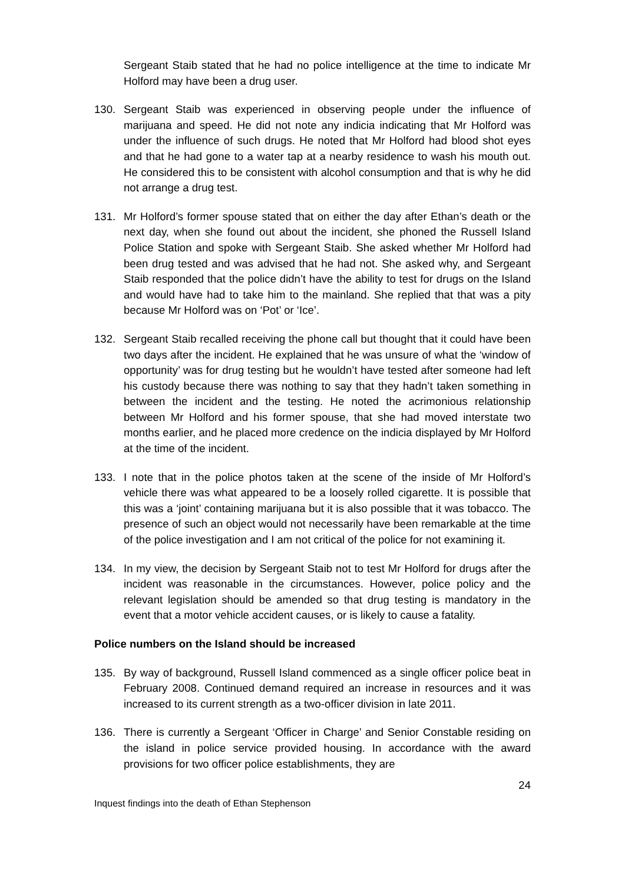Sergeant Staib stated that he had no police intelligence at the time to indicate Mr Holford may have been a drug user.
130. Sergeant Staib was experienced in observing people under the influence of marijuana and speed. He did not note any indicia indicating that Mr Holford was under the influence of such drugs. He noted that Mr Holford had blood shot eyes and that he had gone to a water tap at a nearby residence to wash his mouth out. He considered this to be consistent with alcohol consumption and that is why he did not arrange a drug test.
131. Mr Holford’s former spouse stated that on either the day after Ethan’s death or the next day, when she found out about the incident, she phoned the Russell Island Police Station and spoke with Sergeant Staib. She asked whether Mr Holford had been drug tested and was advised that he had not. She asked why, and Sergeant Staib responded that the police didn’t have the ability to test for drugs on the Island and would have had to take him to the mainland. She replied that that was a pity because Mr Holford was on ‘Pot’ or ‘Ice’.
132. Sergeant Staib recalled receiving the phone call but thought that it could have been two days after the incident. He explained that he was unsure of what the ‘window of opportunity’ was for drug testing but he wouldn’t have tested after someone had left his custody because there was nothing to say that they hadn’t taken something in between the incident and the testing. He noted the acrimonious relationship between Mr Holford and his former spouse, that she had moved interstate two months earlier, and he placed more credence on the indicia displayed by Mr Holford at the time of the incident.
133. I note that in the police photos taken at the scene of the inside of Mr Holford’s vehicle there was what appeared to be a loosely rolled cigarette. It is possible that this was a ‘joint’ containing marijuana but it is also possible that it was tobacco. The presence of such an object would not necessarily have been remarkable at the time of the police investigation and I am not critical of the police for not examining it.
134. In my view, the decision by Sergeant Staib not to test Mr Holford for drugs after the incident was reasonable in the circumstances. However, police policy and the relevant legislation should be amended so that drug testing is mandatory in the event that a motor vehicle accident causes, or is likely to cause a fatality.
Police numbers on the Island should be increased
135. By way of background, Russell Island commenced as a single officer police beat in February 2008. Continued demand required an increase in resources and it was increased to its current strength as a two-officer division in late 2011.
136. There is currently a Sergeant ‘Officer in Charge’ and Senior Constable residing on the island in police service provided housing. In accordance with the award provisions for two officer police establishments, they are
24
Inquest findings into the death of Ethan Stephenson